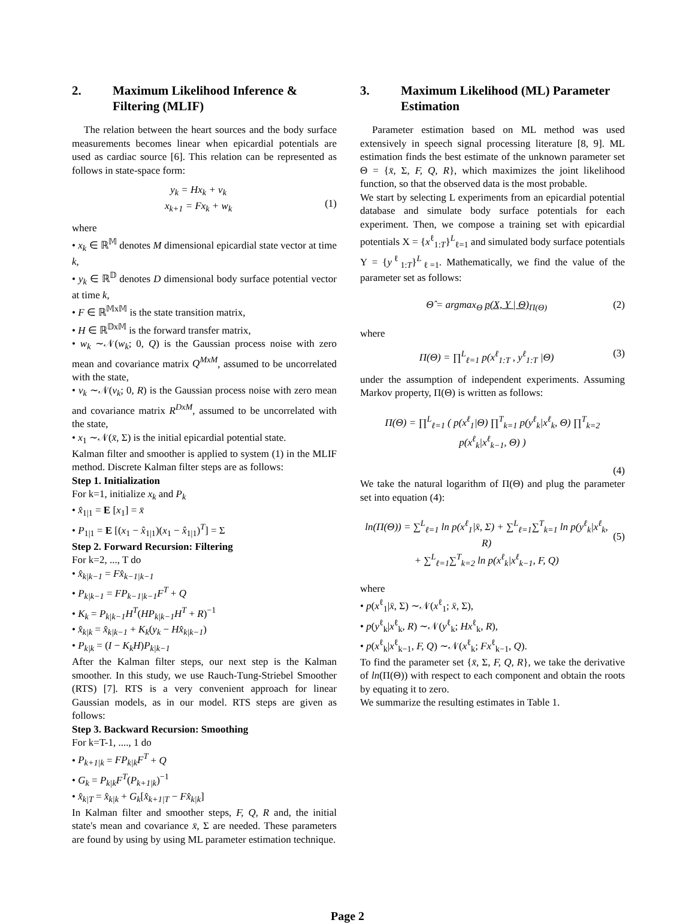2. Maximum Likelihood Inference & Filtering (MLIF)
The relation between the heart sources and the body surface measurements becomes linear when epicardial potentials are used as cardiac source [6]. This relation can be represented as follows in state-space form:
y<sub>k</sub> = Hx<sub>k</sub> + v<sub>k</sub>
x<sub>k+1</sub> = Fx<sub>k</sub> + w<sub>k</sub>
(1)
where
• x<sub>k</sub> ∈ ℝ<sup>𝕄</sup> denotes M dimensional epicardial state vector at time k,
• y<sub>k</sub> ∈ ℝ<sup>𝔻</sup> denotes D dimensional body surface potential vector at time k,
• F ∈ ℝ<sup>𝕄x𝕄</sup> is the state transition matrix,
• H ∈ ℝ<sup>𝔻x𝕄</sup> is the forward transfer matrix,
• w<sub>k</sub> ∼𝒩(w<sub>k</sub>; 0, Q) is the Gaussian process noise with zero mean and covariance matrix Q<sup>MxM</sup>, assumed to be uncorrelated with the state,
• v<sub>k</sub> ∼𝒩(v<sub>k</sub>; 0, R) is the Gaussian process noise with zero mean and covariance matrix R<sup>DxM</sup>, assumed to be uncorrelated with the state,
• x<sub>1</sub> ∼𝒩(x̄, Σ) is the initial epicardial potential state.
Kalman filter and smoother is applied to system (1) in the MLIF method. Discrete Kalman filter steps are as follows:
Step 1. Initialization
For k=1, initialize x<sub>k</sub> and P<sub>k</sub>
• x̂<sub>1|1</sub> = E [x<sub>1</sub>] = x̄
• P<sub>1|1</sub> = E [(x<sub>1</sub> − x̂<sub>1|1</sub>)(x<sub>1</sub> − x̂<sub>1|1</sub>)<sup>T</sup>] = Σ
Step 2. Forward Recursion: Filtering
For k=2, ..., T do
• x̂<sub>k|k−1</sub> = Fx̂<sub>k−1|k−1</sub>
• P<sub>k|k−1</sub> = FP<sub>k−1|k−1</sub>F<sup>T</sup> + Q
• K<sub>k</sub> = P<sub>k|k−1</sub>H<sup>T</sup>(HP<sub>k|k−1</sub>H<sup>T</sup> + R)<sup>−1</sup>
• x̂<sub>k|k</sub> = x̂<sub>k|k−1</sub> + K<sub>k</sub>(y<sub>k</sub> − Hx̂<sub>k|k−1</sub>)
• P<sub>k|k</sub> = (I − K<sub>k</sub>H)P<sub>k|k−1</sub>
After the Kalman filter steps, our next step is the Kalman smoother. In this study, we use Rauch-Tung-Striebel Smoother (RTS) [7]. RTS is a very convenient approach for linear Gaussian models, as in our model. RTS steps are given as follows:
Step 3. Backward Recursion: Smoothing
For k=T-1, ...., 1 do
• P<sub>k+1|k</sub> = FP<sub>k|k</sub>F<sup>T</sup> + Q
• G<sub>k</sub> = P<sub>k|k</sub>F<sup>T</sup>(P<sub>k+1|k</sub>)<sup>−1</sup>
• x̂<sub>k|T</sub> = x̂<sub>k|k</sub> + G<sub>k</sub>[x̂<sub>k+1|T</sub> − Fx̂<sub>k|k</sub>]
In Kalman filter and smoother steps, F, Q, R and, the initial state's mean and covariance x̄, Σ are needed. These parameters are found by using by using ML parameter estimation technique.
3. Maximum Likelihood (ML) Parameter Estimation
Parameter estimation based on ML method was used extensively in speech signal processing literature [8, 9]. ML estimation finds the best estimate of the unknown parameter set Θ = {x̄, Σ, F, Q, R}, which maximizes the joint likelihood function, so that the observed data is the most probable.
We start by selecting L experiments from an epicardial potential database and simulate body surface potentials for each experiment. Then, we compose a training set with epicardial potentials X = {x<sup>ℓ</sup><sub>1:T</sub>}<sup>L</sup><sub>ℓ=1</sub> and simulated body surface potentials Y = {y<sup>ℓ</sup><sub>1:T</sub>}<sup>L</sup><sub>ℓ=1</sub>. Mathematically, we find the value of the parameter set as follows:
Θ̂ = argmax<sub>Θ</sub> p(X, Y | Θ)<sub>Π(Θ)</sub> (2)
where
Π(Θ) = ∏<sup>L</sup><sub>ℓ=1</sub> p(x<sup>ℓ</sup><sub>1:T</sub> , y<sup>ℓ</sup><sub>1:T</sub> |Θ)
(3)
under the assumption of independent experiments. Assuming Markov property, Π(Θ) is written as follows:
Π(Θ) = ∏<sup>L</sup><sub>ℓ=1</sub> ( p(x<sup>ℓ</sup><sub>1</sub>|Θ) ∏<sup>T</sup><sub>k=1</sub> p(y<sup>ℓ</sup><sub>k</sub>|x<sup>ℓ</sup><sub>k</sub>, Θ) ∏<sup>T</sup><sub>k=2</sub> p(x<sup>ℓ</sup><sub>k</sub>|x<sup>ℓ</sup><sub>k−1</sub>, Θ) )
(4)
We take the natural logarithm of Π(Θ) and plug the parameter set into equation (4):
ln(Π(Θ)) = ∑<sup>L</sup><sub>ℓ=1</sub> ln p(x<sup>ℓ</sup><sub>1</sub>|x̄, Σ) + ∑<sup>L</sup><sub>ℓ=1</sub>∑<sup>T</sup><sub>k=1</sub> ln p(y<sup>ℓ</sup><sub>k</sub>|x<sup>ℓ</sup><sub>k</sub>, R)
+ ∑<sup>L</sup><sub>ℓ=1</sub>∑<sup>T</sup><sub>k=2</sub> ln p(x<sup>ℓ</sup><sub>k</sub>|x<sup>ℓ</sup><sub>k−1</sub>, F, Q)
(5)
where
• p(x<sup>ℓ</sup><sub>1</sub>|x̄, Σ) ∼𝒩(x<sup>ℓ</sup><sub>1</sub>; x̄, Σ),
• p(y<sup>ℓ</sup><sub>k</sub>|x<sup>ℓ</sup><sub>k</sub>, R) ∼𝒩(y<sup>ℓ</sup><sub>k</sub>; Hx<sup>ℓ</sup><sub>k</sub>, R),
• p(x<sup>ℓ</sup><sub>k</sub>|x<sup>ℓ</sup><sub>k−1</sub>, F, Q) ∼𝒩(x<sup>ℓ</sup><sub>k</sub>; Fx<sup>ℓ</sup><sub>k−1</sub>, Q).
To find the parameter set {x̄, Σ, F, Q, R}, we take the derivative of ln(Π(Θ)) with respect to each component and obtain the roots by equating it to zero.
We summarize the resulting estimates in Table 1.
Page 2